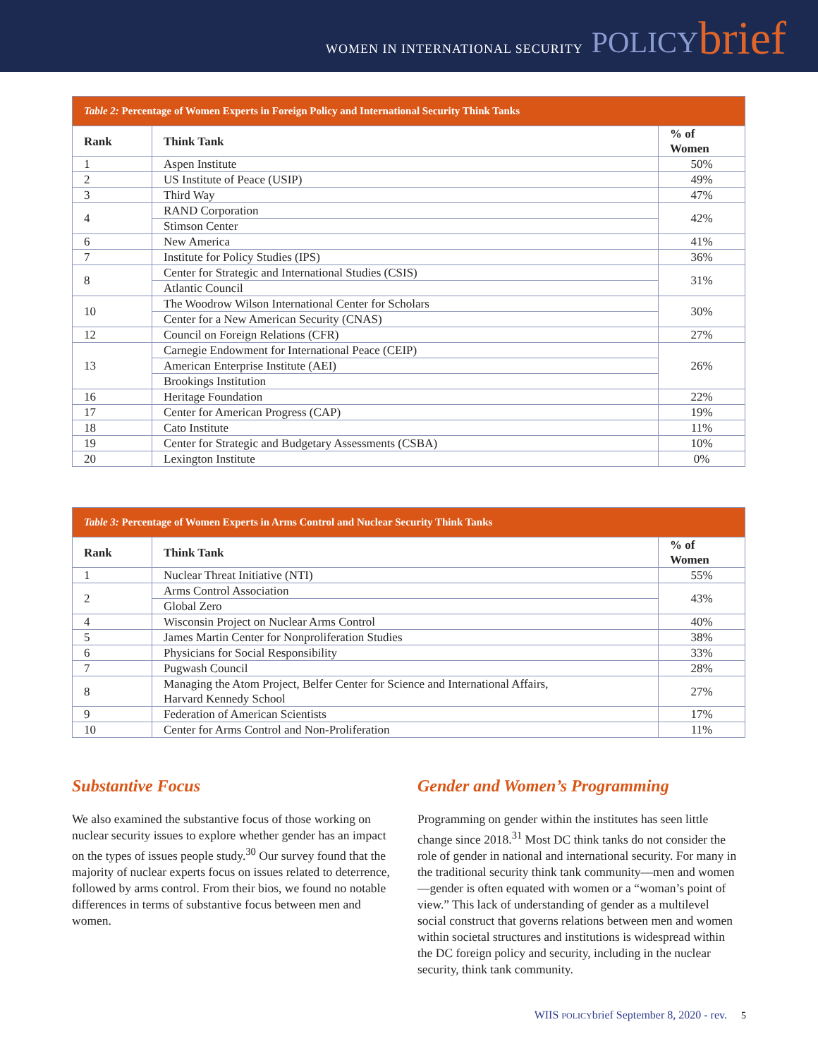WOMEN IN INTERNATIONAL SECURITY POLICY brief
| Table 2: Percentage of Women Experts in Foreign Policy and International Security Think Tanks | | |
| Rank | Think Tank | % of Women |
| 1 | Aspen Institute | 50% |
| 2 | US Institute of Peace (USIP) | 49% |
| 3 | Third Way | 47% |
| 4 | RAND Corporation | 42% |
| | Stimson Center | |
| 6 | New America | 41% |
| 7 | Institute for Policy Studies (IPS) | 36% |
| 8 | Center for Strategic and International Studies (CSIS) | 31% |
| | Atlantic Council | |
| 10 | The Woodrow Wilson International Center for Scholars | 30% |
| | Center for a New American Security (CNAS) | |
| 12 | Council on Foreign Relations (CFR) | 27% |
| 13 | Carnegie Endowment for International Peace (CEIP) | 26% |
| | American Enterprise Institute (AEI) | |
| | Brookings Institution | |
| 16 | Heritage Foundation | 22% |
| 17 | Center for American Progress (CAP) | 19% |
| 18 | Cato Institute | 11% |
| 19 | Center for Strategic and Budgetary Assessments (CSBA) | 10% |
| 20 | Lexington Institute | 0% |
| Table 3: Percentage of Women Experts in Arms Control and Nuclear Security Think Tanks | | |
| Rank | Think Tank | % of Women |
| 1 | Nuclear Threat Initiative (NTI) | 55% |
| 2 | Arms Control Association | 43% |
| | Global Zero | |
| 4 | Wisconsin Project on Nuclear Arms Control | 40% |
| 5 | James Martin Center for Nonproliferation Studies | 38% |
| 6 | Physicians for Social Responsibility | 33% |
| 7 | Pugwash Council | 28% |
| 8 | Managing the Atom Project, Belfer Center for Science and International Affairs, Harvard Kennedy School | 27% |
| 9 | Federation of American Scientists | 17% |
| 10 | Center for Arms Control and Non-Proliferation | 11% |
Substantive Focus
We also examined the substantive focus of those working on nuclear security issues to explore whether gender has an impact on the types of issues people study.<sup>30</sup> Our survey found that the majority of nuclear experts focus on issues related to deterrence, followed by arms control. From their bios, we found no notable differences in terms of substantive focus between men and women.
Gender and Women’s Programming
Programming on gender within the institutes has seen little change since 2018.<sup>31</sup> Most DC think tanks do not consider the role of gender in national and international security. For many in the traditional security think tank community—men and women—gender is often equated with women or a “woman’s point of view.” This lack of understanding of gender as a multilevel social construct that governs relations between men and women within societal structures and institutions is widespread within the DC foreign policy and security, including in the nuclear security, think tank community.
WIIS POLICYbrief September 8, 2020 - rev. 5